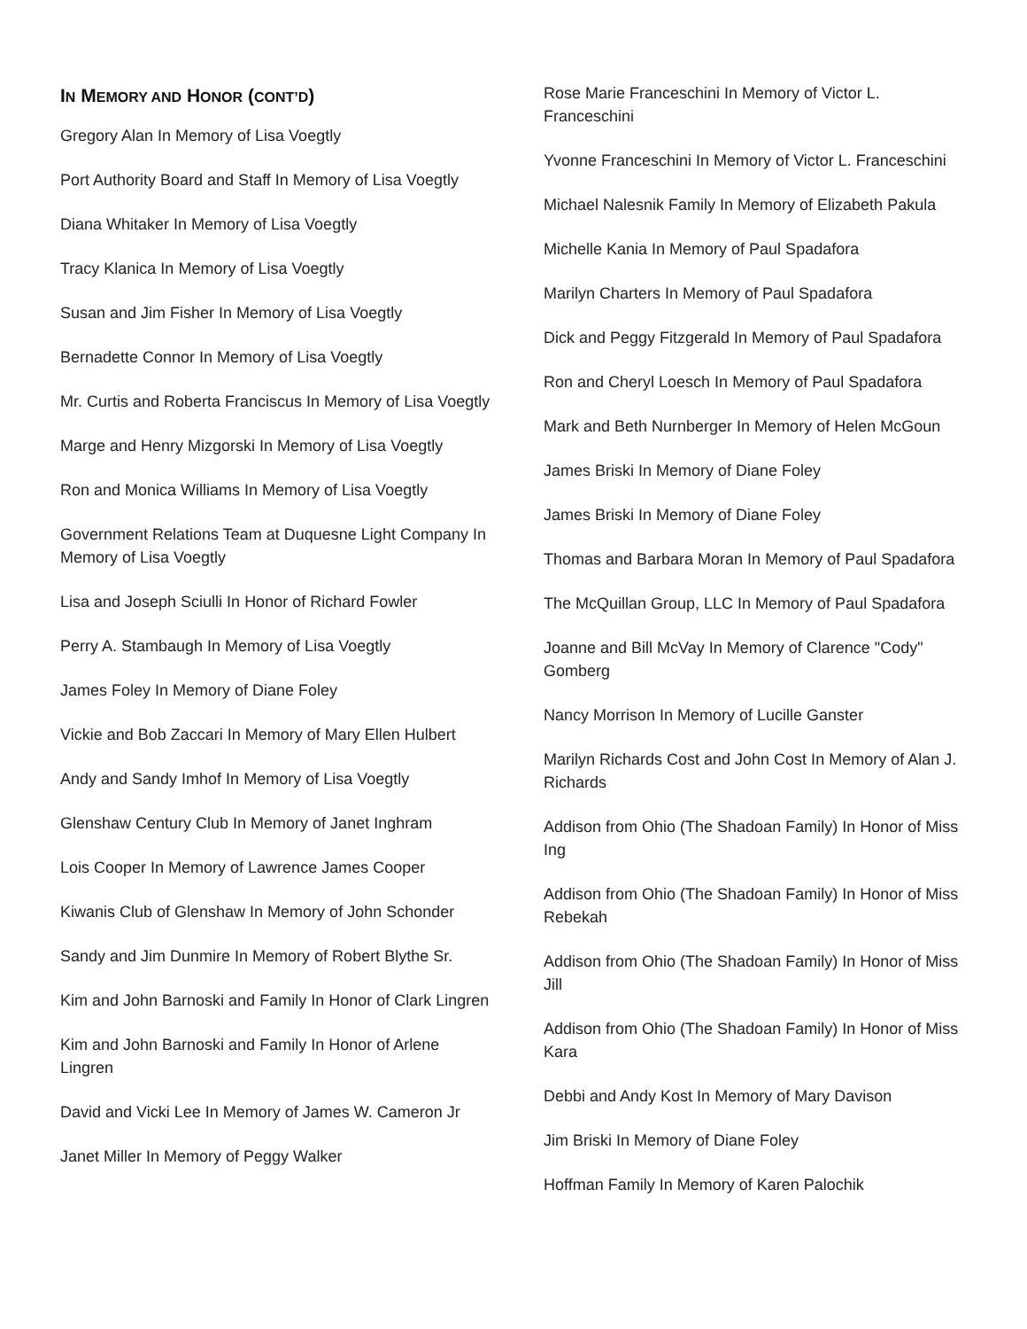IN MEMORY AND HONOR (CONT’D)
Gregory Alan In Memory of Lisa Voegtly
Port Authority Board and Staff In Memory of Lisa Voegtly
Diana Whitaker In Memory of Lisa Voegtly
Tracy Klanica In Memory of Lisa Voegtly
Susan and Jim Fisher In Memory of Lisa Voegtly
Bernadette Connor In Memory of Lisa Voegtly
Mr. Curtis and Roberta Franciscus In Memory of Lisa Voegtly
Marge and Henry Mizgorski In Memory of Lisa Voegtly
Ron and Monica Williams In Memory of Lisa Voegtly
Government Relations Team at Duquesne Light Company In Memory of Lisa Voegtly
Lisa and Joseph Sciulli In Honor of Richard Fowler
Perry A. Stambaugh In Memory of Lisa Voegtly
James Foley In Memory of Diane Foley
Vickie and Bob Zaccari In Memory of Mary Ellen Hulbert
Andy and Sandy Imhof In Memory of Lisa Voegtly
Glenshaw Century Club In Memory of Janet Inghram
Lois Cooper In Memory of Lawrence James Cooper
Kiwanis Club of Glenshaw In Memory of John Schonder
Sandy and Jim Dunmire In Memory of Robert Blythe Sr.
Kim and John Barnoski and Family In Honor of Clark Lingren
Kim and John Barnoski and Family In Honor of Arlene Lingren
David and Vicki Lee In Memory of James W. Cameron Jr
Janet Miller In Memory of Peggy Walker
Rose Marie Franceschini In Memory of Victor L. Franceschini
Yvonne Franceschini In Memory of Victor L. Franceschini
Michael Nalesnik Family In Memory of Elizabeth Pakula
Michelle Kania In Memory of Paul Spadafora
Marilyn Charters In Memory of Paul Spadafora
Dick and Peggy Fitzgerald In Memory of Paul Spadafora
Ron and Cheryl Loesch In Memory of Paul Spadafora
Mark and Beth Nurnberger In Memory of Helen McGoun
James Briski In Memory of Diane Foley
James Briski In Memory of Diane Foley
Thomas and Barbara Moran In Memory of Paul Spadafora
The McQuillan Group, LLC In Memory of Paul Spadafora
Joanne and Bill McVay In Memory of Clarence "Cody" Gomberg
Nancy Morrison In Memory of Lucille Ganster
Marilyn Richards Cost and John Cost In Memory of Alan J. Richards
Addison from Ohio (The Shadoan Family) In Honor of Miss Ing
Addison from Ohio (The Shadoan Family) In Honor of Miss Rebekah
Addison from Ohio (The Shadoan Family) In Honor of Miss Jill
Addison from Ohio (The Shadoan Family) In Honor of Miss Kara
Debbi and Andy Kost In Memory of Mary Davison
Jim Briski In Memory of Diane Foley
Hoffman Family In Memory of Karen Palochik